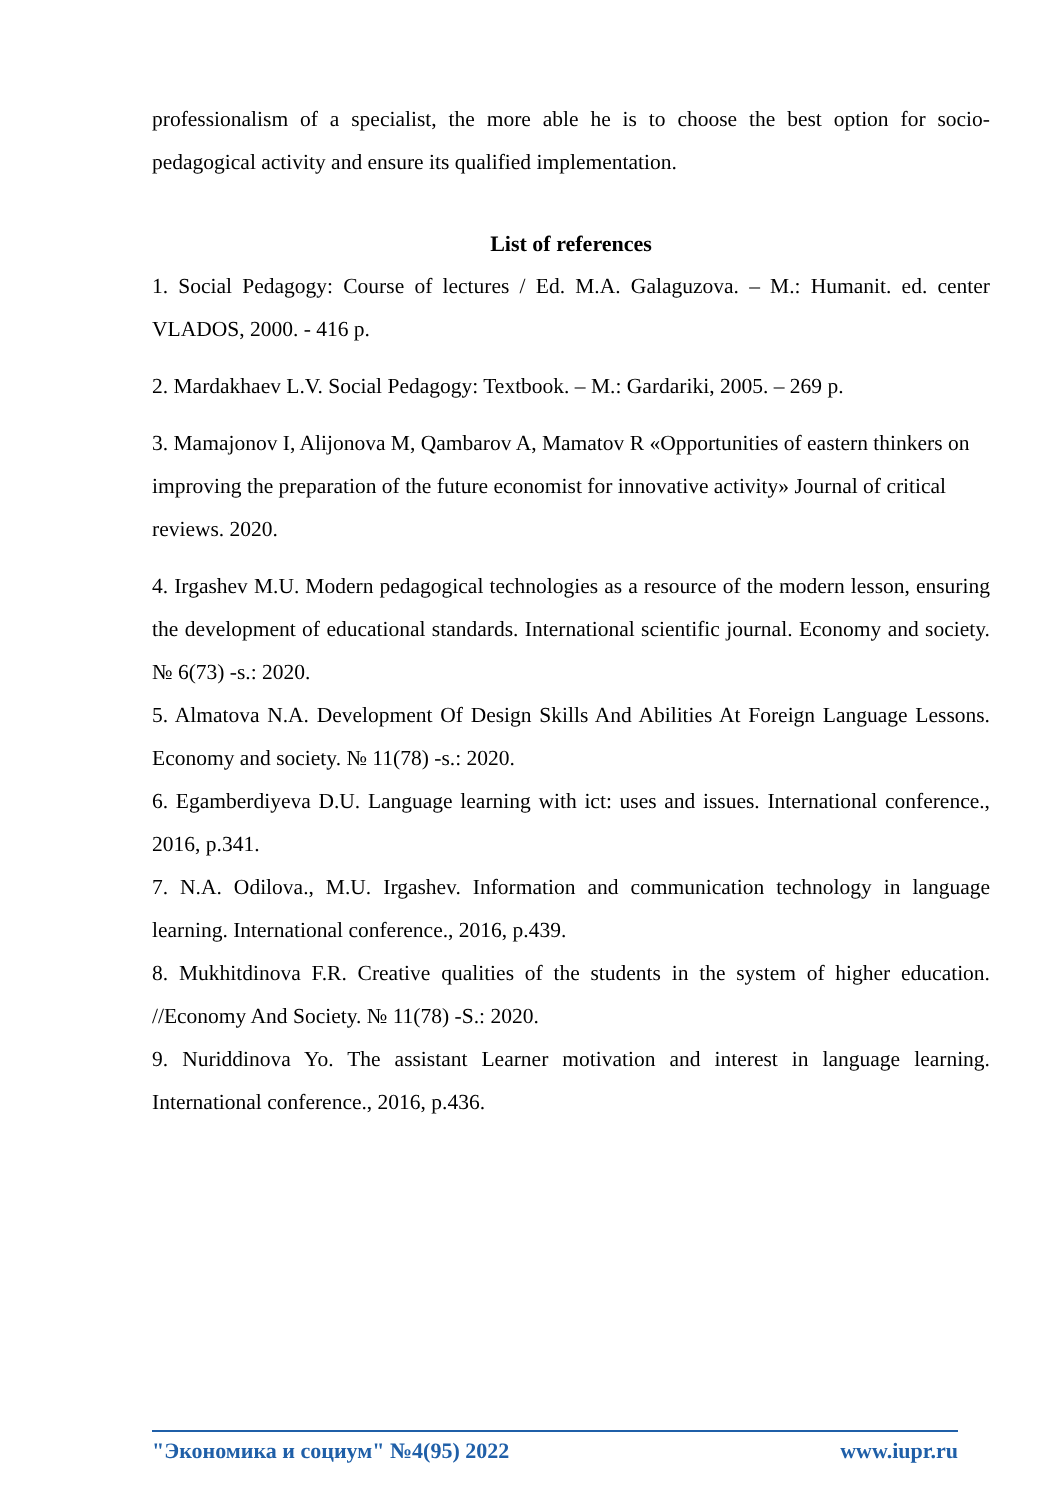professionalism of a specialist, the more able he is to choose the best option for socio-pedagogical activity and ensure its qualified implementation.
List of references
1. Social Pedagogy: Course of lectures / Ed. M.A. Galaguzova. – M.: Humanit. ed. center VLADOS, 2000. - 416 p.
2. Mardakhaev L.V. Social Pedagogy: Textbook. – M.: Gardariki, 2005. – 269 p.
3. Mamajonov I, Alijonova M, Qambarov A, Mamatov R «Opportunities of eastern thinkers on improving the preparation of the future economist for innovative activity» Journal of critical reviews. 2020.
4. Irgashev M.U. Modern pedagogical technologies as a resource of the modern lesson, ensuring the development of educational standards. International scientific journal. Economy and society. № 6(73) -s.: 2020.
5. Almatova N.A. Development Of Design Skills And Abilities At Foreign Language Lessons. Economy and society. № 11(78) -s.: 2020.
6. Egamberdiyeva D.U. Language learning with ict: uses and issues. International conference., 2016, p.341.
7. N.A. Odilova., M.U. Irgashev. Information and communication technology in language learning. International conference., 2016, p.439.
8. Mukhitdinova F.R. Creative qualities of the students in the system of higher education. //Economy And Society. № 11(78) -S.: 2020.
9. Nuriddinova Yo. The assistant Learner motivation and interest in language learning. International conference., 2016, p.436.
"Экономика и социум" №4(95) 2022 www.iupr.ru